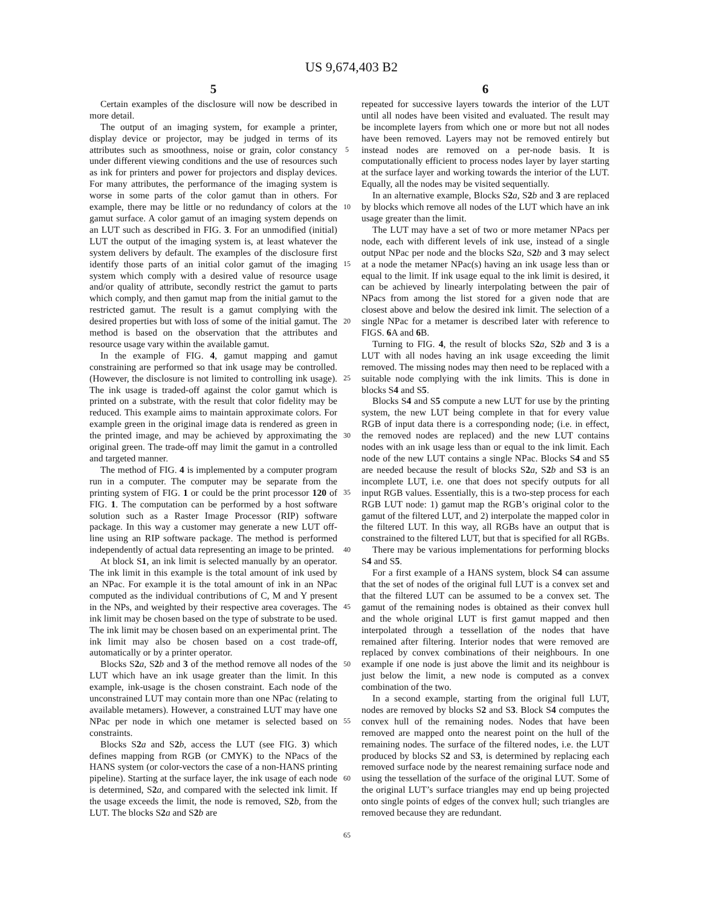US 9,674,403 B2
5
Certain examples of the disclosure will now be described in more detail.
The output of an imaging system, for example a printer, display device or projector, may be judged in terms of its attributes such as smoothness, noise or grain, color constancy under different viewing conditions and the use of resources such as ink for printers and power for projectors and display devices. For many attributes, the performance of the imaging system is worse in some parts of the color gamut than in others. For example, there may be little or no redundancy of colors at the gamut surface. A color gamut of an imaging system depends on an LUT such as described in FIG. 3. For an unmodified (initial) LUT the output of the imaging system is, at least whatever the system delivers by default. The examples of the disclosure first identify those parts of an initial color gamut of the imaging system which comply with a desired value of resource usage and/or quality of attribute, secondly restrict the gamut to parts which comply, and then gamut map from the initial gamut to the restricted gamut. The result is a gamut complying with the desired properties but with loss of some of the initial gamut. The method is based on the observation that the attributes and resource usage vary within the available gamut.
In the example of FIG. 4, gamut mapping and gamut constraining are performed so that ink usage may be controlled. (However, the disclosure is not limited to controlling ink usage). The ink usage is traded-off against the color gamut which is printed on a substrate, with the result that color fidelity may be reduced. This example aims to maintain approximate colors. For example green in the original image data is rendered as green in the printed image, and may be achieved by approximating the original green. The trade-off may limit the gamut in a controlled and targeted manner.
The method of FIG. 4 is implemented by a computer program run in a computer. The computer may be separate from the printing system of FIG. 1 or could be the print processor 120 of FIG. 1. The computation can be performed by a host software solution such as a Raster Image Processor (RIP) software package. In this way a customer may generate a new LUT off-line using an RIP software package. The method is performed independently of actual data representing an image to be printed.
At block S1, an ink limit is selected manually by an operator. The ink limit in this example is the total amount of ink used by an NPac. For example it is the total amount of ink in an NPac computed as the individual contributions of C, M and Y present in the NPs, and weighted by their respective area coverages. The ink limit may be chosen based on the type of substrate to be used. The ink limit may be chosen based on an experimental print. The ink limit may also be chosen based on a cost trade-off, automatically or by a printer operator.
Blocks S2 a, S2 b and 3 of the method remove all nodes of the LUT which have an ink usage greater than the limit. In this example, ink-usage is the chosen constraint. Each node of the unconstrained LUT may contain more than one NPac (relating to available metamers). However, a constrained LUT may have one NPac per node in which one metamer is selected based on constraints.
Blocks S2 a and S2 b, access the LUT (see FIG. 3) which defines mapping from RGB (or CMYK) to the NPacs of the HANS system (or color-vectors the case of a non-HANS printing pipeline). Starting at the surface layer, the ink usage of each node is determined, S2 a, and compared with the selected ink limit. If the usage exceeds the limit, the node is removed, S2 b, from the LUT. The blocks S2 a and S2 b are
6
repeated for successive layers towards the interior of the LUT until all nodes have been visited and evaluated. The result may be incomplete layers from which one or more but not all nodes have been removed. Layers may not be removed entirely but instead nodes are removed on a per-node basis. It is computationally efficient to process nodes layer by layer starting at the surface layer and working towards the interior of the LUT. Equally, all the nodes may be visited sequentially.
In an alternative example, Blocks S2 a, S2 b and 3 are replaced by blocks which remove all nodes of the LUT which have an ink usage greater than the limit.
The LUT may have a set of two or more metamer NPacs per node, each with different levels of ink use, instead of a single output NPac per node and the blocks S2 a, S2 b and 3 may select at a node the metamer NPac(s) having an ink usage less than or equal to the limit. If ink usage equal to the ink limit is desired, it can be achieved by linearly interpolating between the pair of NPacs from among the list stored for a given node that are closest above and below the desired ink limit. The selection of a single NPac for a metamer is described later with reference to FIGS. 6 A and 6 B.
Turning to FIG. 4, the result of blocks S2 a, S2 b and 3 is a LUT with all nodes having an ink usage exceeding the limit removed. The missing nodes may then need to be replaced with a suitable node complying with the ink limits. This is done in blocks S4 and S5.
Blocks S4 and S5 compute a new LUT for use by the printing system, the new LUT being complete in that for every value RGB of input data there is a corresponding node; (i.e. in effect, the removed nodes are replaced) and the new LUT contains nodes with an ink usage less than or equal to the ink limit. Each node of the new LUT contains a single NPac. Blocks S4 and S5 are needed because the result of blocks S2 a, S2 b and S3 is an incomplete LUT, i.e. one that does not specify outputs for all input RGB values. Essentially, this is a two-step process for each RGB LUT node: 1) gamut map the RGB’s original color to the gamut of the filtered LUT, and 2) interpolate the mapped color in the filtered LUT. In this way, all RGBs have an output that is constrained to the filtered LUT, but that is specified for all RGBs.
There may be various implementations for performing blocks S4 and S5.
For a first example of a HANS system, block S4 can assume that the set of nodes of the original full LUT is a convex set and that the filtered LUT can be assumed to be a convex set. The gamut of the remaining nodes is obtained as their convex hull and the whole original LUT is first gamut mapped and then interpolated through a tessellation of the nodes that have remained after filtering. Interior nodes that were removed are replaced by convex combinations of their neighbours. In one example if one node is just above the limit and its neighbour is just below the limit, a new node is computed as a convex combination of the two.
In a second example, starting from the original full LUT, nodes are removed by blocks S2 and S3. Block S4 computes the convex hull of the remaining nodes. Nodes that have been removed are mapped onto the nearest point on the hull of the remaining nodes. The surface of the filtered nodes, i.e. the LUT produced by blocks S2 and S3, is determined by replacing each removed surface node by the nearest remaining surface node and using the tessellation of the surface of the original LUT. Some of the original LUT’s surface triangles may end up being projected onto single points of edges of the convex hull; such triangles are removed because they are redundant.
5
10
15
20
25
30
35
40
45
50
55
60
65